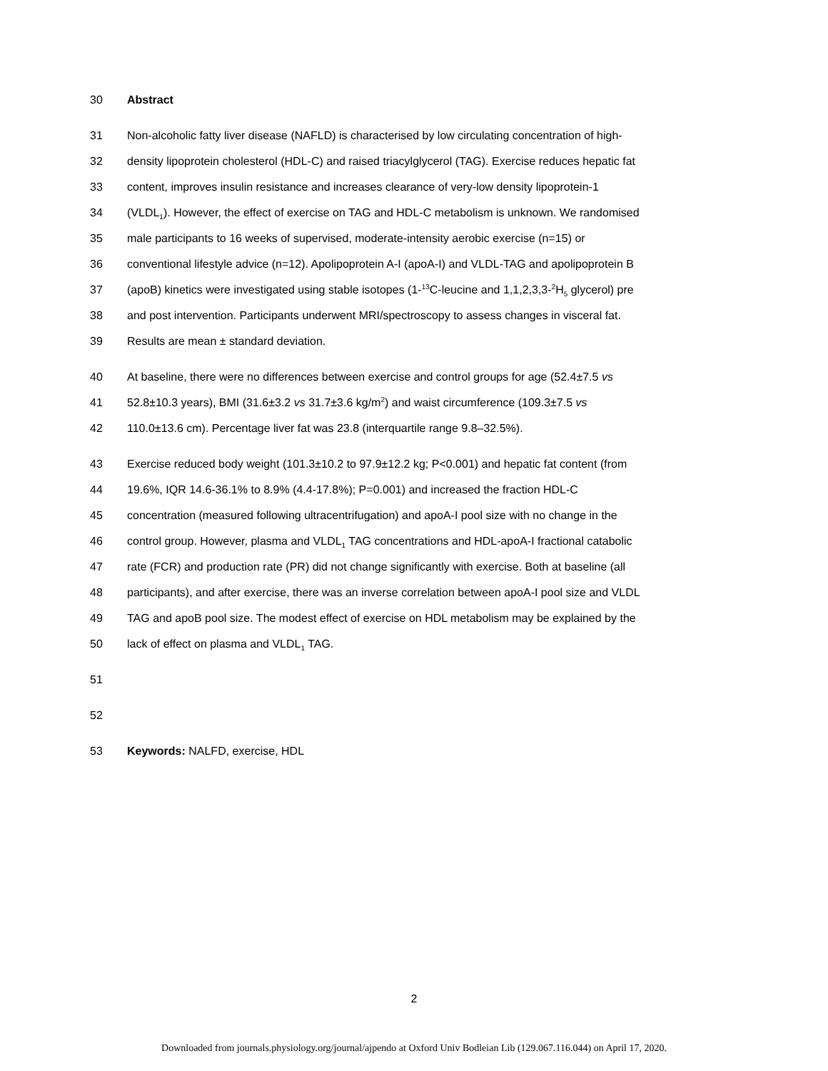30 Abstract
31 Non-alcoholic fatty liver disease (NAFLD) is characterised by low circulating concentration of high-
32 density lipoprotein cholesterol (HDL-C) and raised triacylglycerol (TAG). Exercise reduces hepatic fat
33 content, improves insulin resistance and increases clearance of very-low density lipoprotein-1
34 (VLDL<sub>1</sub>). However, the effect of exercise on TAG and HDL-C metabolism is unknown. We randomised
35 male participants to 16 weeks of supervised, moderate-intensity aerobic exercise (n=15) or
36 conventional lifestyle advice (n=12). Apolipoprotein A-I (apoA-I) and VLDL-TAG and apolipoprotein B
37 (apoB) kinetics were investigated using stable isotopes (1-<sup>13</sup>C-leucine and 1,1,2,3,3-<sup>2</sup>H<sub>5</sub> glycerol) pre
38 and post intervention. Participants underwent MRI/spectroscopy to assess changes in visceral fat.
39 Results are mean ± standard deviation.
40 At baseline, there were no differences between exercise and control groups for age (52.4±7.5 vs
41 52.8±10.3 years), BMI (31.6±3.2 vs 31.7±3.6 kg/m<sup>2</sup>) and waist circumference (109.3±7.5 vs
42 110.0±13.6 cm). Percentage liver fat was 23.8 (interquartile range 9.8–32.5%).
43 Exercise reduced body weight (101.3±10.2 to 97.9±12.2 kg; P<0.001) and hepatic fat content (from
44 19.6%, IQR 14.6-36.1% to 8.9% (4.4-17.8%); P=0.001) and increased the fraction HDL-C
45 concentration (measured following ultracentrifugation) and apoA-I pool size with no change in the
46 control group. However, plasma and VLDL<sub>1</sub> TAG concentrations and HDL-apoA-I fractional catabolic
47 rate (FCR) and production rate (PR) did not change significantly with exercise. Both at baseline (all
48 participants), and after exercise, there was an inverse correlation between apoA-I pool size and VLDL
49 TAG and apoB pool size. The modest effect of exercise on HDL metabolism may be explained by the
50 lack of effect on plasma and VLDL<sub>1</sub> TAG.
51
52
53 Keywords: NALFD, exercise, HDL
2
Downloaded from journals.physiology.org/journal/ajpendo at Oxford Univ Bodleian Lib (129.067.116.044) on April 17, 2020.